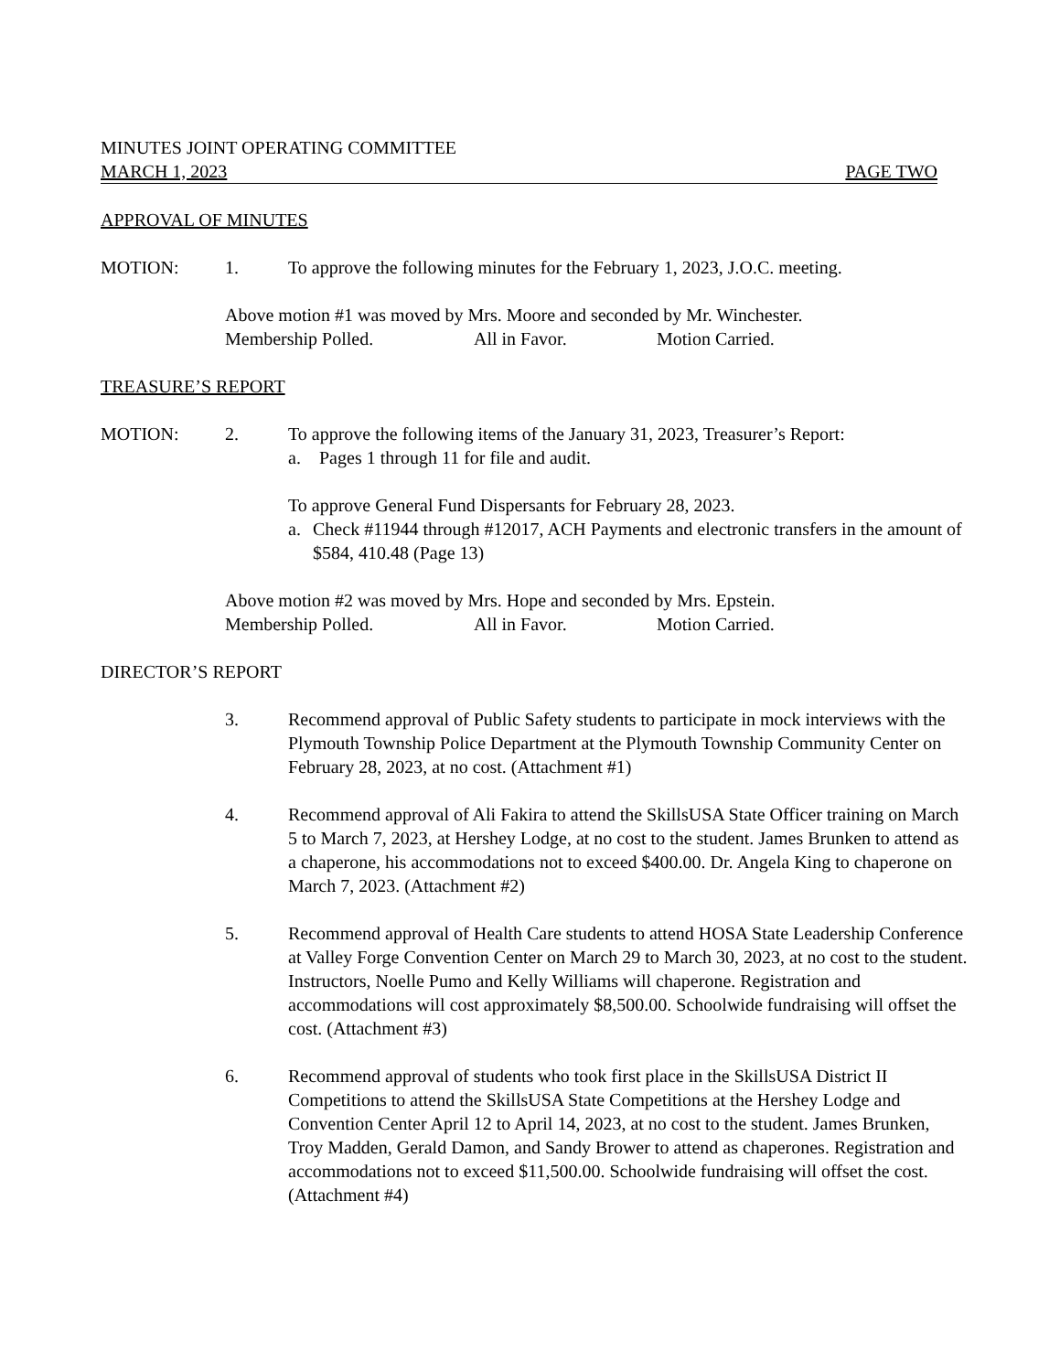MINUTES JOINT OPERATING COMMITTEE
MARCH 1, 2023 PAGE TWO
APPROVAL OF MINUTES
MOTION: 1. To approve the following minutes for the February 1, 2023, J.O.C. meeting.
Above motion #1 was moved by Mrs. Moore and seconded by Mr. Winchester.
Membership Polled. All in Favor. Motion Carried.
TREASURE’S REPORT
MOTION: 2. To approve the following items of the January 31, 2023, Treasurer’s Report:
a. Pages 1 through 11 for file and audit.
To approve General Fund Dispersants for February 28, 2023.
a. Check #11944 through #12017, ACH Payments and electronic transfers in the amount of $584, 410.48 (Page 13)
Above motion #2 was moved by Mrs. Hope and seconded by Mrs. Epstein.
Membership Polled. All in Favor. Motion Carried.
DIRECTOR’S REPORT
3. Recommend approval of Public Safety students to participate in mock interviews with the Plymouth Township Police Department at the Plymouth Township Community Center on February 28, 2023, at no cost. (Attachment #1)
4. Recommend approval of Ali Fakira to attend the SkillsUSA State Officer training on March 5 to March 7, 2023, at Hershey Lodge, at no cost to the student. James Brunken to attend as a chaperone, his accommodations not to exceed $400.00. Dr. Angela King to chaperone on March 7, 2023. (Attachment #2)
5. Recommend approval of Health Care students to attend HOSA State Leadership Conference at Valley Forge Convention Center on March 29 to March 30, 2023, at no cost to the student. Instructors, Noelle Pumo and Kelly Williams will chaperone. Registration and accommodations will cost approximately $8,500.00. Schoolwide fundraising will offset the cost. (Attachment #3)
6. Recommend approval of students who took first place in the SkillsUSA District II Competitions to attend the SkillsUSA State Competitions at the Hershey Lodge and Convention Center April 12 to April 14, 2023, at no cost to the student. James Brunken, Troy Madden, Gerald Damon, and Sandy Brower to attend as chaperones. Registration and accommodations not to exceed $11,500.00. Schoolwide fundraising will offset the cost. (Attachment #4)